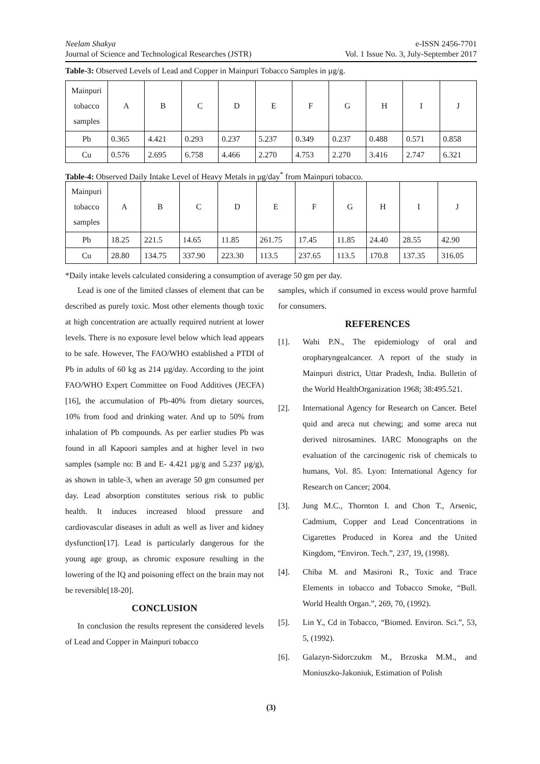Neelam Shakya
Journal of Science and Technological Researches (JSTR)
e-ISSN 2456-7701
Vol. 1 Issue No. 3, July-September 2017
Table-3: Observed Levels of Lead and Copper in Mainpuri Tobacco Samples in µg/g.
| Mainpuri tobacco samples | A | B | C | D | E | F | G | H | I | J |
| Pb | 0.365 | 4.421 | 0.293 | 0.237 | 5.237 | 0.349 | 0.237 | 0.488 | 0.571 | 0.858 |
| Cu | 0.576 | 2.695 | 6.758 | 4.466 | 2.270 | 4.753 | 2.270 | 3.416 | 2.747 | 6.321 |
Table-4: Observed Daily Intake Level of Heavy Metals in µg/day<sup>*</sup> from Mainpuri tobacco.
| Mainpuri tobacco samples | A | B | C | D | E | F | G | H | I | J |
| Pb | 18.25 | 221.5 | 14.65 | 11.85 | 261.75 | 17.45 | 11.85 | 24.40 | 28.55 | 42.90 |
| Cu | 28.80 | 134.75 | 337.90 | 223.30 | 113.5 | 237.65 | 113.5 | 170.8 | 137.35 | 316.05 |
*Daily intake levels calculated considering a consumption of average 50 gm per day.
Lead is one of the limited classes of element that can be described as purely toxic. Most other elements though toxic at high concentration are actually required nutrient at lower levels. There is no exposure level below which lead appears to be safe. However, The FAO/WHO established a PTDI of Pb in adults of 60 kg as 214 µg/day. According to the joint FAO/WHO Expert Committee on Food Additives (JECFA)[16], the accumulation of Pb-40% from dietary sources, 10% from food and drinking water. And up to 50% from inhalation of Pb compounds. As per earlier studies Pb was found in all Kapoori samples and at higher level in two samples (sample no: B and E- 4.421 µg/g and 5.237 µg/g), as shown in table-3, when an average 50 gm consumed per day. Lead absorption constitutes serious risk to public health. It induces increased blood pressure and cardiovascular diseases in adult as well as liver and kidney dysfunction[17]. Lead is particularly dangerous for the young age group, as chromic exposure resulting in the lowering of the IQ and poisoning effect on the brain may not be reversible[18-20].
CONCLUSION
In conclusion the results represent the considered levels of Lead and Copper in Mainpuri tobacco
samples, which if consumed in excess would prove harmful for consumers.
REFERENCES
[1]. Wahi P.N., The epidemiology of oral and oropharyngealcancer. A report of the study in Mainpuri district, Uttar Pradesh, India. Bulletin of the World HealthOrganization 1968; 38:495.521.
[2]. International Agency for Research on Cancer. Betel quid and areca nut chewing; and some areca nut derived nitrosamines. IARC Monographs on the evaluation of the carcinogenic risk of chemicals to humans, Vol. 85. Lyon: International Agency for Research on Cancer; 2004.
[3]. Jung M.C., Thornton I. and Chon T., Arsenic, Cadmium, Copper and Lead Concentrations in Cigarettes Produced in Korea and the United Kingdom, “Environ. Tech.”, 237, 19, (1998).
[4]. Chiba M. and Masironi R., Toxic and Trace Elements in tobacco and Tobacco Smoke, “Bull. World Health Organ.”, 269, 70, (1992).
[5]. Lin Y., Cd in Tobacco, “Biomed. Environ. Sci.”, 53, 5, (1992).
[6]. Galazyn-Sidorczukm M., Brzoska M.M., and Moniuszko-Jakoniuk, Estimation of Polish
(3)